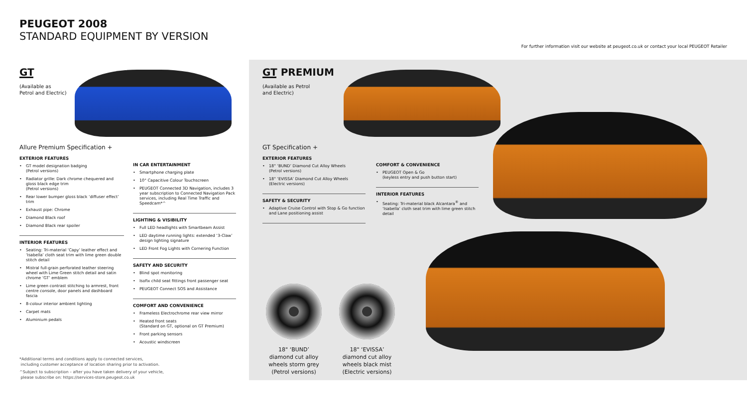PEUGEOT 2008
STANDARD EQUIPMENT BY VERSION
For further information visit our website at peugeot.co.uk or contact your local PEUGEOT Retailer
GT
(Available as
Petrol and Electric)
Allure Premium Specification +
EXTERIOR FEATURES
• GT model designation badging
(Petrol versions)
• Radiator grille: Dark chrome chequered and gloss black edge trim
(Petrol versions)
• Rear lower bumper gloss black ‘diffuser effect’ trim
• Exhaust pipe: Chrome
• Diamond Black roof
• Diamond Black rear spoiler
INTERIOR FEATURES
• Seating: Tri-material ‘Capy’ leather effect and ‘Isabella’ cloth seat trim with lime green double stitch detail
• Mistral full-grain perforated leather steering wheel with Lime Green stitch detail and satin chrome ‘GT’ emblem
• Lime green contrast stitching to armrest, front centre console, door panels and dashboard fascia
• 8-colour interior ambient lighting
• Carpet mats
• Aluminium pedals
IN CAR ENTERTAINMENT
• Smartphone charging plate
• 10" Capacitive Colour Touchscreen
• PEUGEOT Connected 3D Navigation, includes 3 year subscription to Connected Navigation Pack services, including Real Time Traffic and Speedcam*^
LIGHTING & VISIBILITY
• Full LED headlights with Smartbeam Assist
• LED daytime running lights: extended ‘3-Claw’ design lighting signature
• LED Front Fog Lights with Cornering Function
SAFETY AND SECURITY
• Blind spot monitoring
• Isofix child seat fittings front passenger seat
• PEUGEOT Connect SOS and Assistance
COMFORT AND CONVENIENCE
• Frameless Electrochrome rear view mirror
• Heated front seats
(Standard on GT, optional on GT Premium)
• Front parking sensors
• Acoustic windscreen
GT PREMIUM
(Available as Petrol
and Electric)
GT Specification +
EXTERIOR FEATURES
• 18" ‘BUND’ Diamond Cut Alloy Wheels
(Petrol versions)
• 18" ‘EVISSA’ Diamond Cut Alloy Wheels
(Electric versions)
SAFETY & SECURITY
• Adaptive Cruise Control with Stop & Go function and Lane positioning assist
COMFORT & CONVENIENCE
• PEUGEOT Open & Go
(keyless entry and push button start)
INTERIOR FEATURES
• Seating: Tri-material black Alcantara<sup>®</sup> and ‘Isabella’ cloth seat trim with lime green stitch detail
18" ‘BUND’
diamond cut alloy
wheels storm grey
(Petrol versions)
18" ‘EVISSA’
diamond cut alloy
wheels black mist
(Electric versions)
*Additional terms and conditions apply to connected services,
including customer acceptance of location sharing prior to activation.
^Subject to subscription – after you have taken delivery of your vehicle,
please subscribe on: https://services-store.peugeot.co.uk